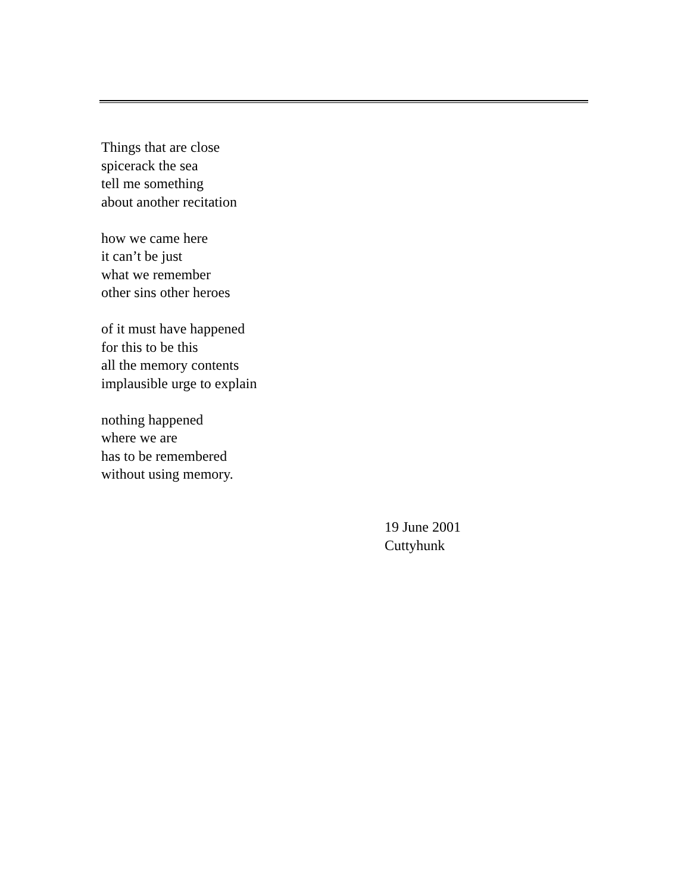Things that are close
spicerack the sea
tell me something
about another recitation
how we came here
it can’t be just
what we remember
other sins other heroes
of it must have happened
for this to be this
all the memory contents
implausible urge to explain
nothing happened
where we are
has to be remembered
without using memory.
19 June 2001
Cuttyhunk